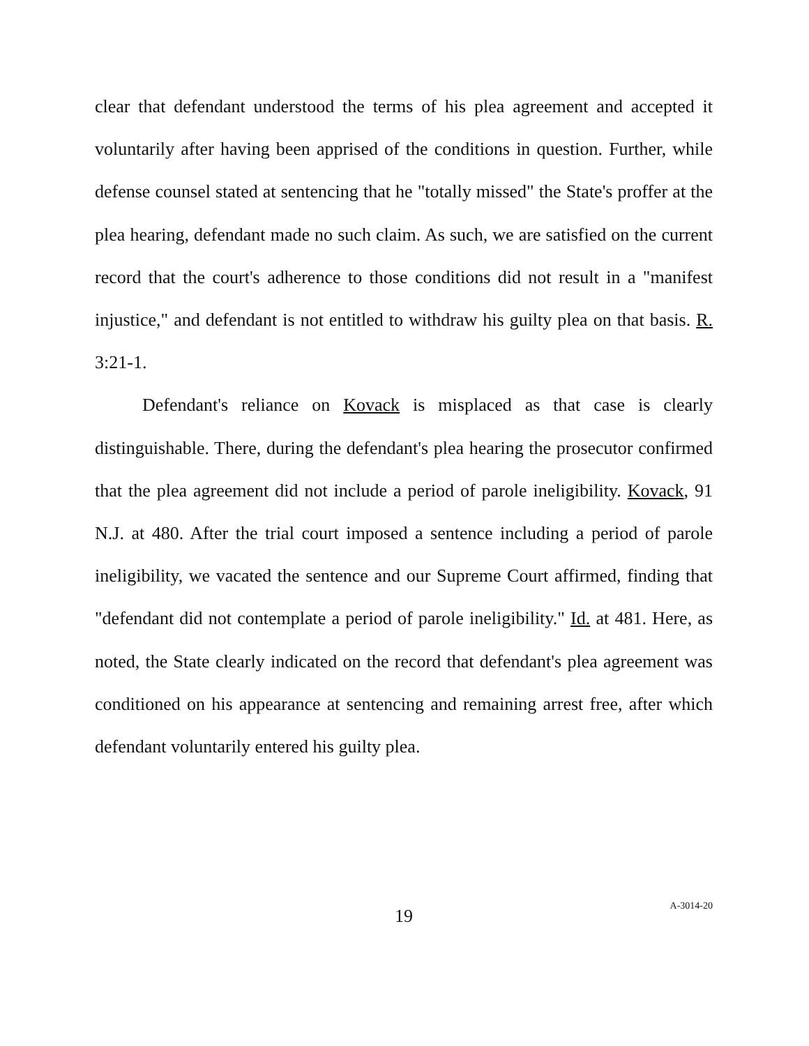clear that defendant understood the terms of his plea agreement and accepted it voluntarily after having been apprised of the conditions in question. Further, while defense counsel stated at sentencing that he "totally missed" the State's proffer at the plea hearing, defendant made no such claim. As such, we are satisfied on the current record that the court's adherence to those conditions did not result in a "manifest injustice," and defendant is not entitled to withdraw his guilty plea on that basis. R. 3:21-1.
Defendant's reliance on Kovack is misplaced as that case is clearly distinguishable. There, during the defendant's plea hearing the prosecutor confirmed that the plea agreement did not include a period of parole ineligibility. Kovack, 91 N.J. at 480. After the trial court imposed a sentence including a period of parole ineligibility, we vacated the sentence and our Supreme Court affirmed, finding that "defendant did not contemplate a period of parole ineligibility." Id. at 481. Here, as noted, the State clearly indicated on the record that defendant's plea agreement was conditioned on his appearance at sentencing and remaining arrest free, after which defendant voluntarily entered his guilty plea.
19
A-3014-20